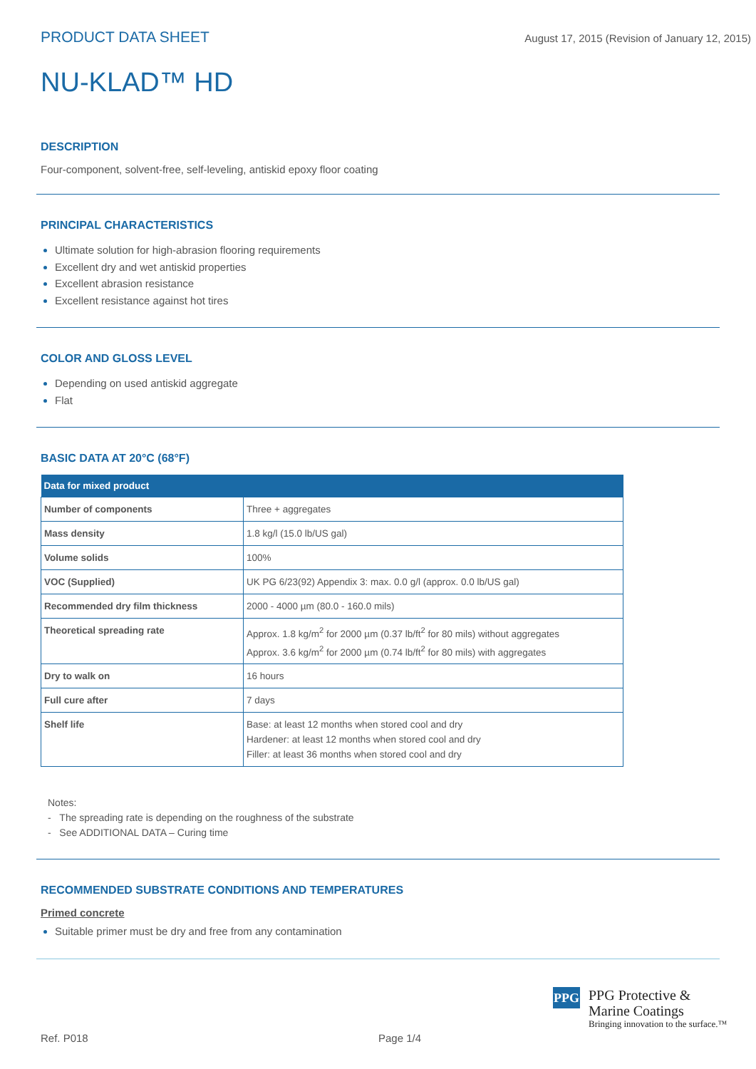PRODUCT DATA SHEET August 17, 2015 (Revision of January 12, 2015)
NU-KLAD™ HD
DESCRIPTION
Four-component, solvent-free, self-leveling, antiskid epoxy floor coating
PRINCIPAL CHARACTERISTICS
Ultimate solution for high-abrasion flooring requirements
Excellent dry and wet antiskid properties
Excellent abrasion resistance
Excellent resistance against hot tires
COLOR AND GLOSS LEVEL
Depending on used antiskid aggregate
Flat
BASIC DATA AT 20°C (68°F)
| Data for mixed product | |
| --- | --- |
| Number of components | Three + aggregates |
| Mass density | 1.8 kg/l (15.0 lb/US gal) |
| Volume solids | 100% |
| VOC (Supplied) | UK PG 6/23(92) Appendix 3: max. 0.0 g/l (approx. 0.0 lb/US gal) |
| Recommended dry film thickness | 2000 - 4000 µm (80.0 - 160.0 mils) |
| Theoretical spreading rate | Approx. 1.8 kg/m<sup>2</sup> for 2000 µm (0.37 lb/ft<sup>2</sup> for 80 mils) without aggregates Approx. 3.6 kg/m<sup>2</sup> for 2000 µm (0.74 lb/ft<sup>2</sup> for 80 mils) with aggregates |
| Dry to walk on | 16 hours |
| Full cure after | 7 days |
| Shelf life | Base: at least 12 months when stored cool and dry Hardener: at least 12 months when stored cool and dry Filler: at least 36 months when stored cool and dry |
Notes:
- The spreading rate is depending on the roughness of the substrate
- See ADDITIONAL DATA – Curing time
RECOMMENDED SUBSTRATE CONDITIONS AND TEMPERATURES
Primed concrete
Suitable primer must be dry and free from any contamination
PPG
PPG Protective &
Marine Coatings
Bringing innovation to the surface.™
Ref. P018 Page 1/4